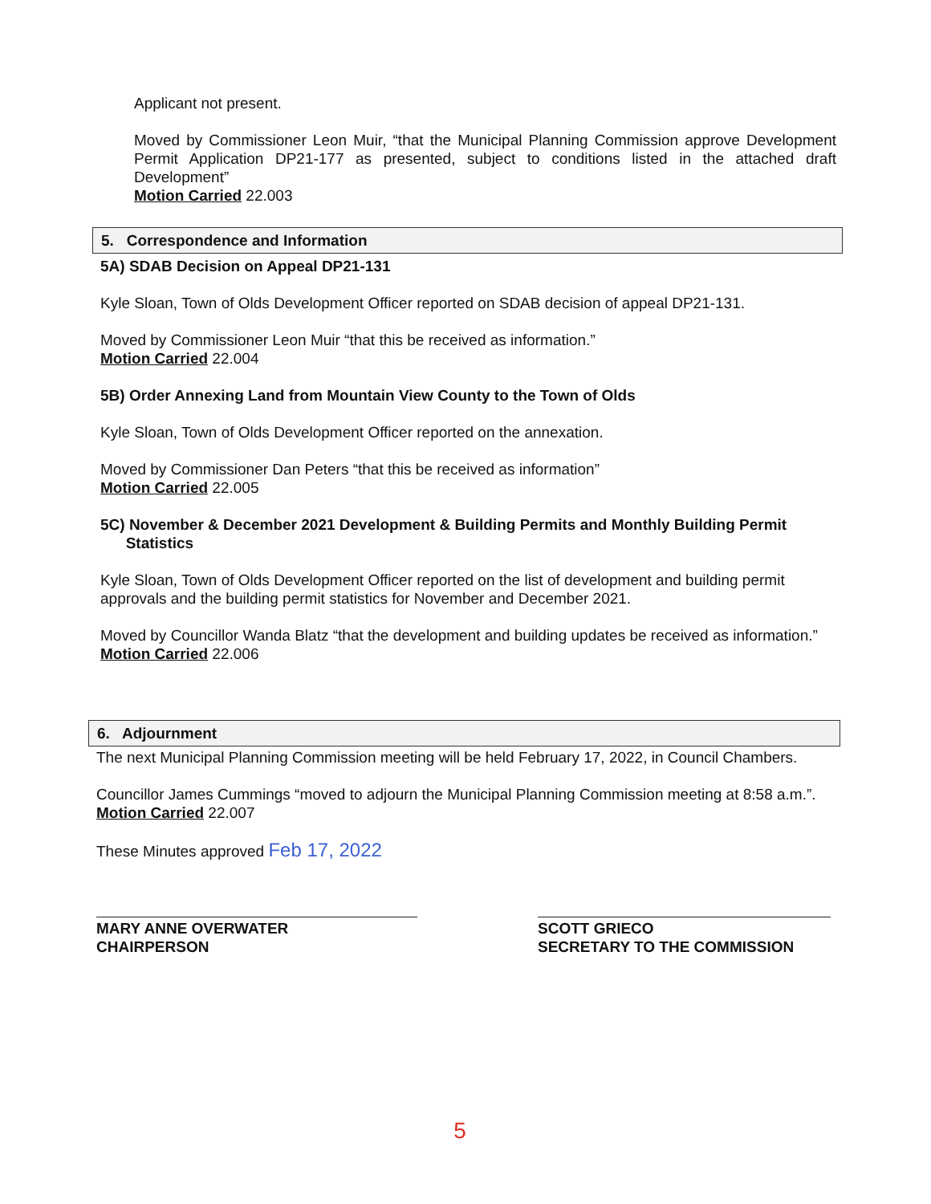Applicant not present.
Moved by Commissioner Leon Muir, “that the Municipal Planning Commission approve Development Permit Application DP21-177 as presented, subject to conditions listed in the attached draft Development”
Motion Carried 22.003
5. Correspondence and Information
5A) SDAB Decision on Appeal DP21-131
Kyle Sloan, Town of Olds Development Officer reported on SDAB decision of appeal DP21-131.
Moved by Commissioner Leon Muir “that this be received as information.”
Motion Carried 22.004
5B) Order Annexing Land from Mountain View County to the Town of Olds
Kyle Sloan, Town of Olds Development Officer reported on the annexation.
Moved by Commissioner Dan Peters “that this be received as information”
Motion Carried 22.005
5C) November & December 2021 Development & Building Permits and Monthly Building Permit
Statistics
Kyle Sloan, Town of Olds Development Officer reported on the list of development and building permit approvals and the building permit statistics for November and December 2021.
Moved by Councillor Wanda Blatz “that the development and building updates be received as information.”
Motion Carried 22.006
6. Adjournment
The next Municipal Planning Commission meeting will be held February 17, 2022, in Council Chambers.
Councillor James Cummings “moved to adjourn the Municipal Planning Commission meeting at 8:58 a.m.”.
Motion Carried 22.007
These Minutes approved Feb 17, 2022
MARY ANNE OVERWATER
CHAIRPERSON
SCOTT GRIECO
SECRETARY TO THE COMMISSION
5